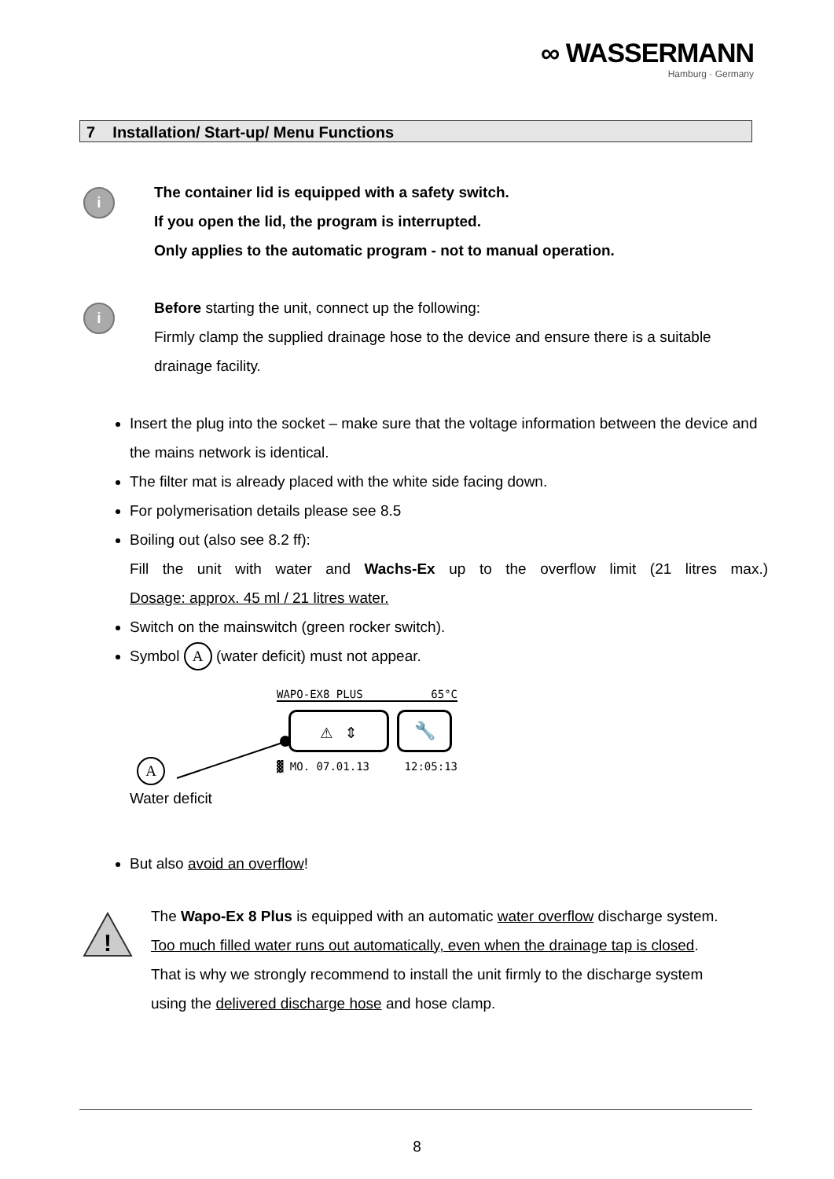∞ WASSERMANN
Hamburg · Germany
7 Installation/ Start-up/ Menu Functions
i
The container lid is equipped with a safety switch.
If you open the lid, the program is interrupted.
Only applies to the automatic program - not to manual operation.
i
Before starting the unit, connect up the following:
Firmly clamp the supplied drainage hose to the device and ensure there is a suitable drainage facility.
Insert the plug into the socket – make sure that the voltage information between the device and the mains network is identical.
The filter mat is already placed with the white side facing down.
For polymerisation details please see 8.5
Boiling out (also see 8.2 ff):
Fill the unit with water and Wachs-Ex up to the overflow limit (21 litres max.)
Dosage: approx. 45 ml / 21 litres water.
Switch on the mainswitch (green rocker switch).
Symbol A (water deficit) must not appear.
WAPO-EX8 PLUS 65°C
⚠ ⇕
🔧
▓ MO. 07.01.13 12:05:13
A
Water deficit
But also avoid an overflow!
!
The Wapo-Ex 8 Plus is equipped with an automatic water overflow discharge system. Too much filled water runs out automatically, even when the drainage tap is closed.
That is why we strongly recommend to install the unit firmly to the discharge system using the delivered discharge hose and hose clamp.
8